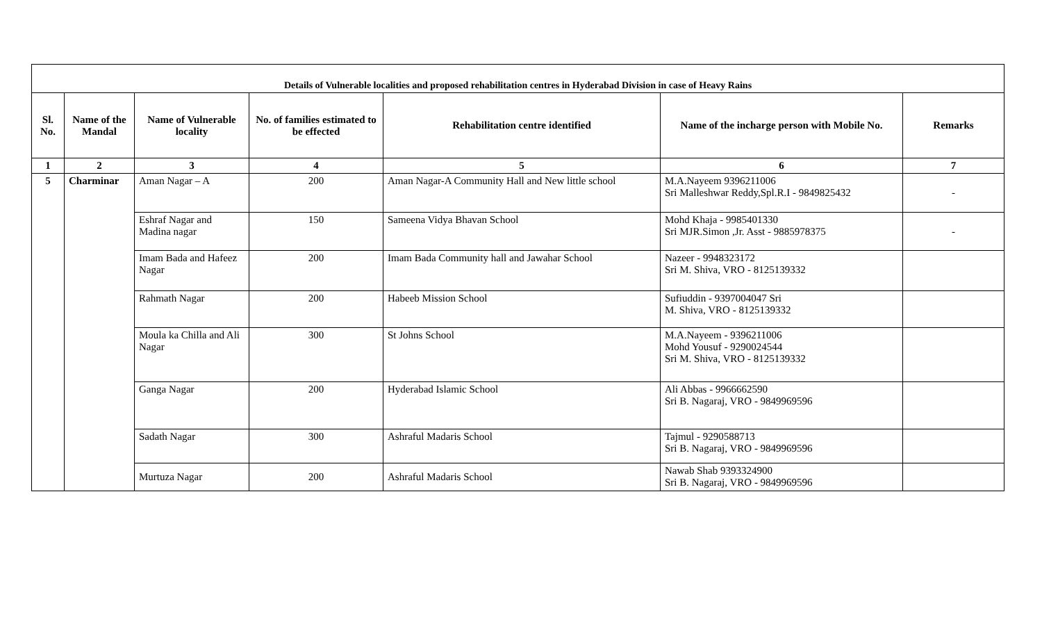| Details of Vulnerable localities and proposed rehabilitation centres in Hyderabad Division in case of Heavy Rains | | | | | | |
| --- | --- | --- | --- | --- | --- | --- |
| Sl. No. | Name of the Mandal | Name of Vulnerable locality | No. of families estimated to be effected | Rehabilitation centre identified | Name of the incharge person with Mobile No. | Remarks |
| 1 | 2 | 3 | 4 | 5 | 6 | 7 |
| 5 | Charminar | Aman Nagar – A | 200 | Aman Nagar-A Community Hall and New little school | M.A.Nayeem 9396211006 Sri Malleshwar Reddy,Spl.R.I - 9849825432 | - |
| | | Eshraf Nagar and Madina nagar | 150 | Sameena Vidya Bhavan School | Mohd Khaja - 9985401330 Sri MJR.Simon ,Jr. Asst - 9885978375 | - |
| | | Imam Bada and Hafeez Nagar | 200 | Imam Bada Community hall and Jawahar School | Nazeer - 9948323172 Sri M. Shiva, VRO - 8125139332 | |
| | | Rahmath Nagar | 200 | Habeeb Mission School | Sufiuddin - 9397004047 Sri M. Shiva, VRO - 8125139332 | |
| | | Moula ka Chilla and Ali Nagar | 300 | St Johns School | M.A.Nayeem - 9396211006 Mohd Yousuf - 9290024544 Sri M. Shiva, VRO - 8125139332 | |
| | | Ganga Nagar | 200 | Hyderabad Islamic School | Ali Abbas - 9966662590 Sri B. Nagaraj, VRO - 9849969596 | |
| | | Sadath Nagar | 300 | Ashraful Madaris School | Tajmul - 9290588713 Sri B. Nagaraj, VRO - 9849969596 | |
| | | Murtuza Nagar | 200 | Ashraful Madaris School | Nawab Shab 9393324900 Sri B. Nagaraj, VRO - 9849969596 | |